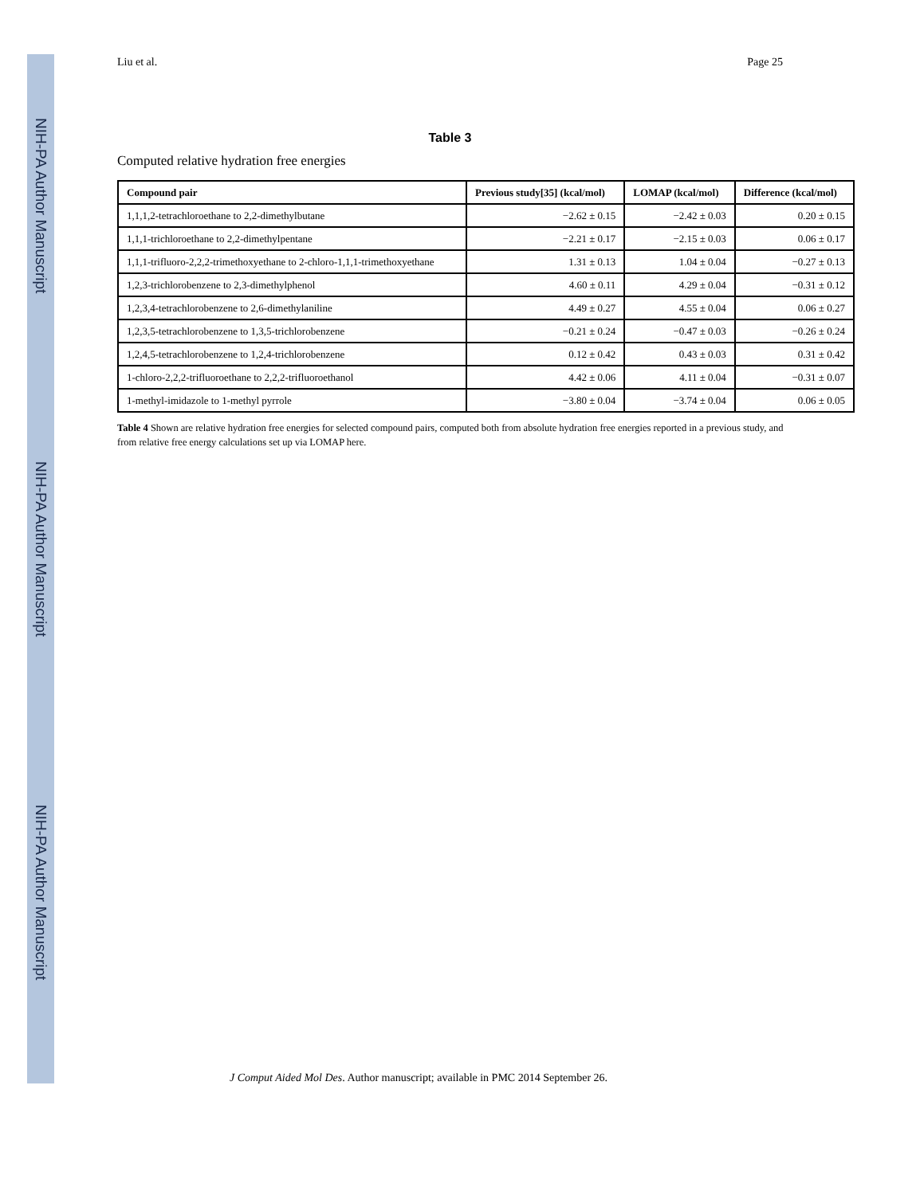NIH-PA Author Manuscript
NIH-PA Author Manuscript
NIH-PA Author Manuscript
Liu et al. Page 25
Table 3
Computed relative hydration free energies
| Compound pair | Previous study[35] (kcal/mol) | LOMAP (kcal/mol) | Difference (kcal/mol) |
| --- | --- | --- | --- |
| 1,1,1,2-tetrachloroethane to 2,2-dimethylbutane | −2.62 ± 0.15 | −2.42 ± 0.03 | 0.20 ± 0.15 |
| 1,1,1-trichloroethane to 2,2-dimethylpentane | −2.21 ± 0.17 | −2.15 ± 0.03 | 0.06 ± 0.17 |
| 1,1,1-trifluoro-2,2,2-trimethoxyethane to 2-chloro-1,1,1-trimethoxyethane | 1.31 ± 0.13 | 1.04 ± 0.04 | −0.27 ± 0.13 |
| 1,2,3-trichlorobenzene to 2,3-dimethylphenol | 4.60 ± 0.11 | 4.29 ± 0.04 | −0.31 ± 0.12 |
| 1,2,3,4-tetrachlorobenzene to 2,6-dimethylaniline | 4.49 ± 0.27 | 4.55 ± 0.04 | 0.06 ± 0.27 |
| 1,2,3,5-tetrachlorobenzene to 1,3,5-trichlorobenzene | −0.21 ± 0.24 | −0.47 ± 0.03 | −0.26 ± 0.24 |
| 1,2,4,5-tetrachlorobenzene to 1,2,4-trichlorobenzene | 0.12 ± 0.42 | 0.43 ± 0.03 | 0.31 ± 0.42 |
| 1-chloro-2,2,2-trifluoroethane to 2,2,2-trifluoroethanol | 4.42 ± 0.06 | 4.11 ± 0.04 | −0.31 ± 0.07 |
| 1-methyl-imidazole to 1-methyl pyrrole | −3.80 ± 0.04 | −3.74 ± 0.04 | 0.06 ± 0.05 |
Table 4 Shown are relative hydration free energies for selected compound pairs, computed both from absolute hydration free energies reported in a previous study, and from relative free energy calculations set up via LOMAP here.
J Comput Aided Mol Des. Author manuscript; available in PMC 2014 September 26.